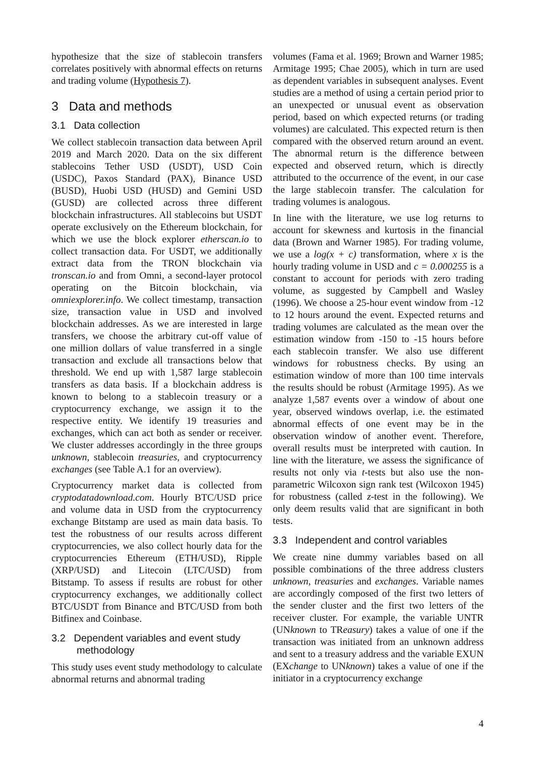hypothesize that the size of stablecoin transfers correlates positively with abnormal effects on returns and trading volume (Hypothesis 7).
3 Data and methods
3.1 Data collection
We collect stablecoin transaction data between April 2019 and March 2020. Data on the six different stablecoins Tether USD (USDT), USD Coin (USDC), Paxos Standard (PAX), Binance USD (BUSD), Huobi USD (HUSD) and Gemini USD (GUSD) are collected across three different blockchain infrastructures. All stablecoins but USDT operate exclusively on the Ethereum blockchain, for which we use the block explorer etherscan.io to collect transaction data. For USDT, we additionally extract data from the TRON blockchain via tronscan.io and from Omni, a second-layer protocol operating on the Bitcoin blockchain, via omniexplorer.info. We collect timestamp, transaction size, transaction value in USD and involved blockchain addresses. As we are interested in large transfers, we choose the arbitrary cut-off value of one million dollars of value transferred in a single transaction and exclude all transactions below that threshold. We end up with 1,587 large stablecoin transfers as data basis. If a blockchain address is known to belong to a stablecoin treasury or a cryptocurrency exchange, we assign it to the respective entity. We identify 19 treasuries and exchanges, which can act both as sender or receiver. We cluster addresses accordingly in the three groups unknown, stablecoin treasuries, and cryptocurrency exchanges (see Table A.1 for an overview).
Cryptocurrency market data is collected from cryptodatadownload.com. Hourly BTC/USD price and volume data in USD from the cryptocurrency exchange Bitstamp are used as main data basis. To test the robustness of our results across different cryptocurrencies, we also collect hourly data for the cryptocurrencies Ethereum (ETH/USD), Ripple (XRP/USD) and Litecoin (LTC/USD) from Bitstamp. To assess if results are robust for other cryptocurrency exchanges, we additionally collect BTC/USDT from Binance and BTC/USD from both Bitfinex and Coinbase.
3.2 Dependent variables and event study
methodology
This study uses event study methodology to calculate abnormal returns and abnormal trading
volumes (Fama et al. 1969; Brown and Warner 1985; Armitage 1995; Chae 2005), which in turn are used as dependent variables in subsequent analyses. Event studies are a method of using a certain period prior to an unexpected or unusual event as observation period, based on which expected returns (or trading volumes) are calculated. This expected return is then compared with the observed return around an event. The abnormal return is the difference between expected and observed return, which is directly attributed to the occurrence of the event, in our case the large stablecoin transfer. The calculation for trading volumes is analogous.
In line with the literature, we use log returns to account for skewness and kurtosis in the financial data (Brown and Warner 1985). For trading volume, we use a log(x + c) transformation, where x is the hourly trading volume in USD and c = 0.000255 is a constant to account for periods with zero trading volume, as suggested by Campbell and Wasley (1996). We choose a 25-hour event window from -12 to 12 hours around the event. Expected returns and trading volumes are calculated as the mean over the estimation window from -150 to -15 hours before each stablecoin transfer. We also use different windows for robustness checks. By using an estimation window of more than 100 time intervals the results should be robust (Armitage 1995). As we analyze 1,587 events over a window of about one year, observed windows overlap, i.e. the estimated abnormal effects of one event may be in the observation window of another event. Therefore, overall results must be interpreted with caution. In line with the literature, we assess the significance of results not only via t-tests but also use the non-parametric Wilcoxon sign rank test (Wilcoxon 1945) for robustness (called z-test in the following). We only deem results valid that are significant in both tests.
3.3 Independent and control variables
We create nine dummy variables based on all possible combinations of the three address clusters unknown, treasuries and exchanges. Variable names are accordingly composed of the first two letters of the sender cluster and the first two letters of the receiver cluster. For example, the variable UNTR (UNknown to TReasury) takes a value of one if the transaction was initiated from an unknown address and sent to a treasury address and the variable EXUN (EXchange to UNknown) takes a value of one if the initiator in a cryptocurrency exchange
4